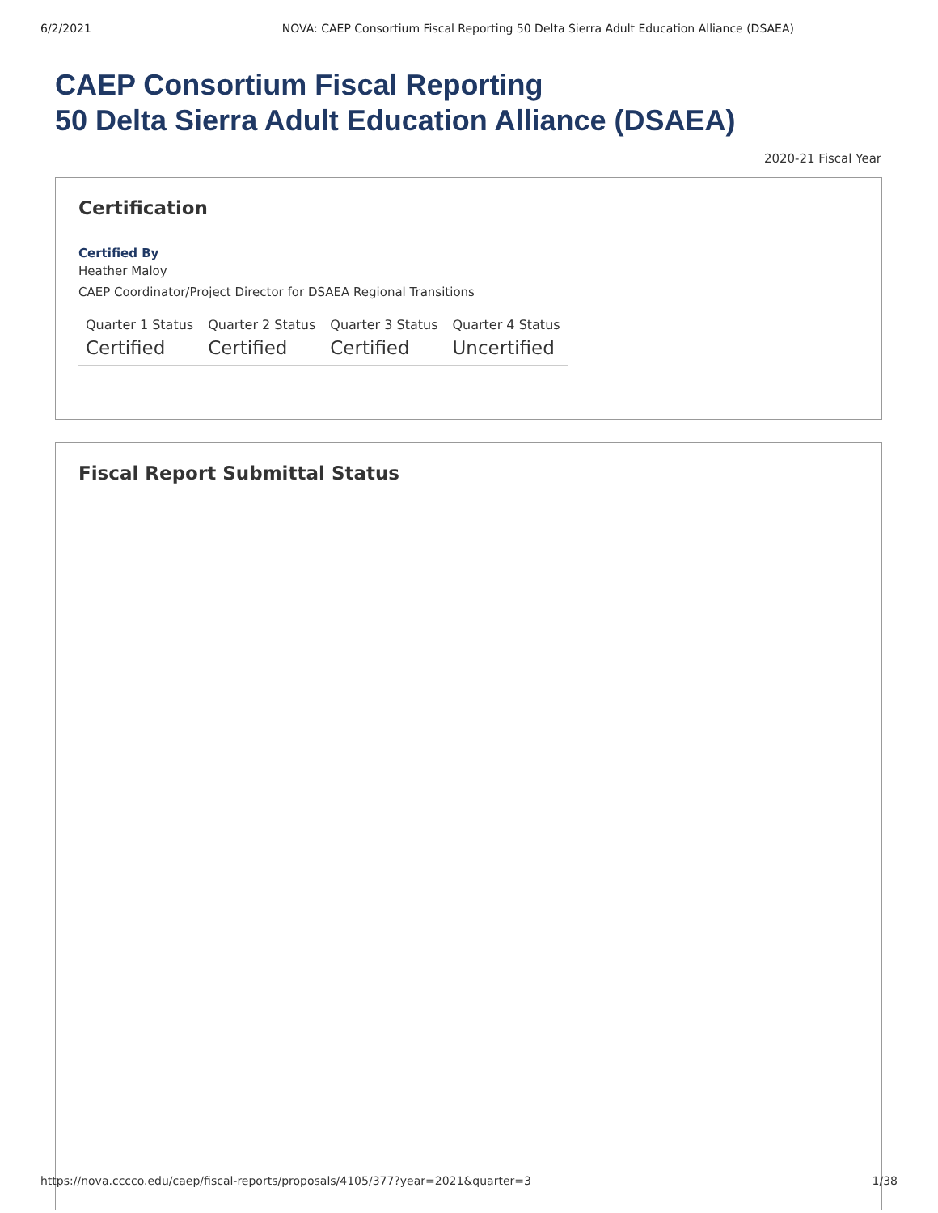6/2/2021 NOVA: CAEP Consortium Fiscal Reporting 50 Delta Sierra Adult Education Alliance (DSAEA)
CAEP Consortium Fiscal Reporting
50 Delta Sierra Adult Education Alliance (DSAEA)
2020-21 Fiscal Year
Certification
Certified By
Heather Maloy
CAEP Coordinator/Project Director for DSAEA Regional Transitions
| Quarter 1 Status | Quarter 2 Status | Quarter 3 Status | Quarter 4 Status |
| --- | --- | --- | --- |
| Certified | Certified | Certified | Uncertified |
Fiscal Report Submittal Status
https://nova.cccco.edu/caep/fiscal-reports/proposals/4105/377?year=2021&quarter=3 1/38